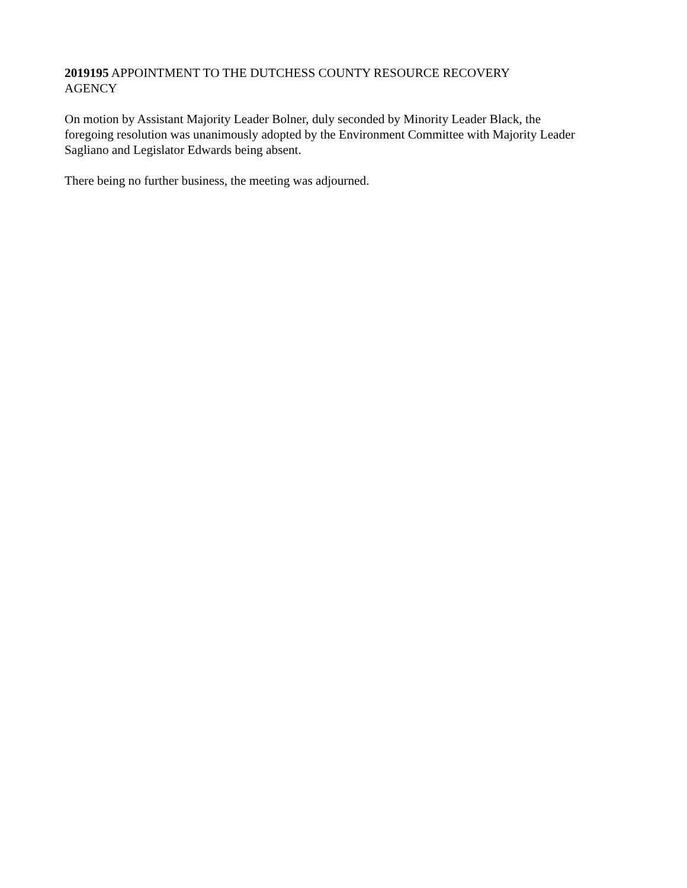2019195 APPOINTMENT TO THE DUTCHESS COUNTY RESOURCE RECOVERY
AGENCY
On motion by Assistant Majority Leader Bolner, duly seconded by Minority Leader Black, the
foregoing resolution was unanimously adopted by the Environment Committee with Majority Leader
Sagliano and Legislator Edwards being absent.
There being no further business, the meeting was adjourned.